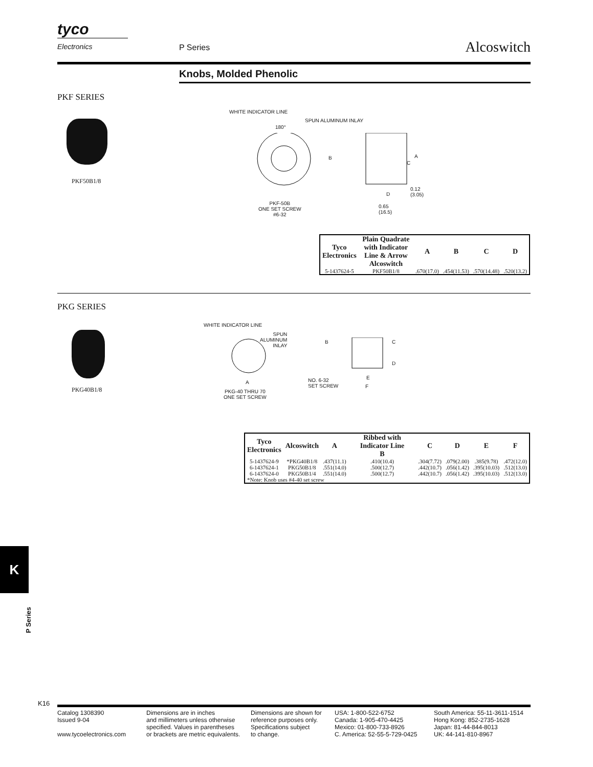tyco
Electronics
P Series Alcoswitch
Knobs, Molded Phenolic
PKF SERIES
PKF50B1/8
WHITE INDICATOR LINE
SPUN ALUMINUM INLAY
180°
B A
C
D
0.12
(3.05)
0.65
(16.5)
PKF-50B
ONE SET SCREW
#6-32
| Tyco Electronics | Plain Quadrate with Indicator Line & Arrow Alcoswitch | A | B | C | D |
| --- | --- | --- | --- | --- | --- |
| 5-1437624-5 | PKF50B1/8 | .670(17.0) | .454(11.53) | .570(14.48) | .520(13.2) |
PKG SERIES
PKG40B1/8
WHITE INDICATOR LINE
SPUN
ALUMINUM
INLAY
B C
D
A
E
F
NO. 6-32
SET SCREW
PKG-40 THRU 70
ONE SET SCREW
| Tyco Electronics | Alcoswitch | A | Ribbed with Indicator Line B | C | D | E | F |
| --- | --- | --- | --- | --- | --- | --- | --- |
| 5-1437624-9 | *PKG40B1/8 | .437(11.1) | .410(10.4) | .304(7.72) | .079(2.00) | .385(9.78) | .472(12.0) |
| 6-1437624-1 | PKG50B1/8 | .551(14.0) | .500(12.7) | .442(10.7) | .056(1.42) | .395(10.03) | .512(13.0) |
| 6-1437624-0 | PKG50B1/4 | .551(14.0) | .500(12.7) | .442(10.7) | .056(1.42) | .395(10.03) | .512(13.0) |
| *Note: Knob uses #4-40 set screw | | | | | | | |
K
P Series
K16
Catalog 1308390
Issued 9-04
www.tycoelectronics.com
Dimensions are in inches
and millimeters unless otherwise
specified. Values in parentheses
or brackets are metric equivalents.
Dimensions are shown for
reference purposes only.
Specifications subject
to change.
USA: 1-800-522-6752
Canada: 1-905-470-4425
Mexico: 01-800-733-8926
C. America: 52-55-5-729-0425
South America: 55-11-3611-1514
Hong Kong: 852-2735-1628
Japan: 81-44-844-8013
UK: 44-141-810-8967